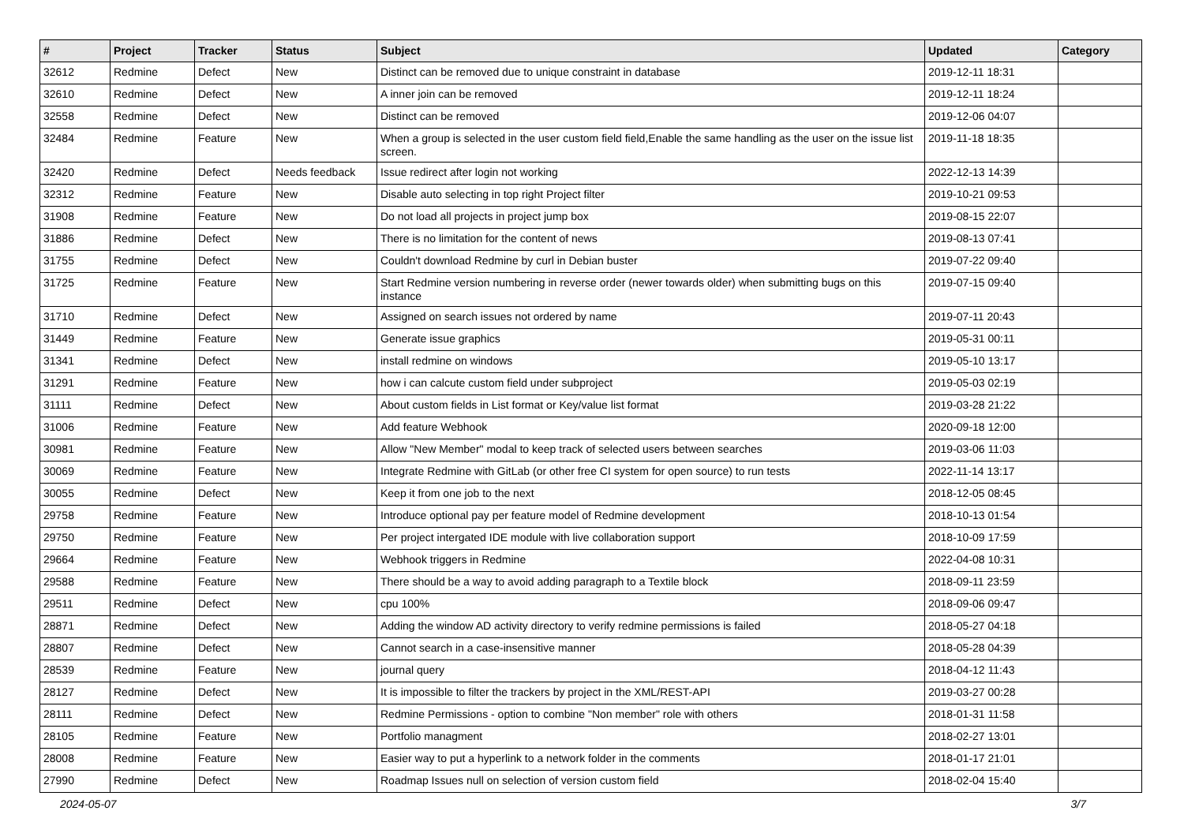| # | Project | Tracker | Status | Subject | Updated | Category |
| --- | --- | --- | --- | --- | --- | --- |
| 32612 | Redmine | Defect | New | Distinct can be removed due to unique constraint in database | 2019-12-11 18:31 | |
| 32610 | Redmine | Defect | New | A inner join can be removed | 2019-12-11 18:24 | |
| 32558 | Redmine | Defect | New | Distinct can be removed | 2019-12-06 04:07 | |
| 32484 | Redmine | Feature | New | When a group is selected in the user custom field field,Enable the same handling as the user on the issue list screen. | 2019-11-18 18:35 | |
| 32420 | Redmine | Defect | Needs feedback | Issue redirect after login not working | 2022-12-13 14:39 | |
| 32312 | Redmine | Feature | New | Disable auto selecting in top right Project filter | 2019-10-21 09:53 | |
| 31908 | Redmine | Feature | New | Do not load all projects in project jump box | 2019-08-15 22:07 | |
| 31886 | Redmine | Defect | New | There is no limitation for the content of news | 2019-08-13 07:41 | |
| 31755 | Redmine | Defect | New | Couldn't download Redmine by curl in Debian buster | 2019-07-22 09:40 | |
| 31725 | Redmine | Feature | New | Start Redmine version numbering in reverse order (newer towards older) when submitting bugs on this instance | 2019-07-15 09:40 | |
| 31710 | Redmine | Defect | New | Assigned on search issues not ordered by name | 2019-07-11 20:43 | |
| 31449 | Redmine | Feature | New | Generate issue graphics | 2019-05-31 00:11 | |
| 31341 | Redmine | Defect | New | install redmine on windows | 2019-05-10 13:17 | |
| 31291 | Redmine | Feature | New | how i can calcute custom field under subproject | 2019-05-03 02:19 | |
| 31111 | Redmine | Defect | New | About custom fields in List format or Key/value list format | 2019-03-28 21:22 | |
| 31006 | Redmine | Feature | New | Add feature Webhook | 2020-09-18 12:00 | |
| 30981 | Redmine | Feature | New | Allow "New Member" modal to keep track of selected users between searches | 2019-03-06 11:03 | |
| 30069 | Redmine | Feature | New | Integrate Redmine with GitLab (or other free CI system for open source) to run tests | 2022-11-14 13:17 | |
| 30055 | Redmine | Defect | New | Keep it from one job to the next | 2018-12-05 08:45 | |
| 29758 | Redmine | Feature | New | Introduce optional pay per feature model of Redmine development | 2018-10-13 01:54 | |
| 29750 | Redmine | Feature | New | Per project intergated IDE module with live collaboration support | 2018-10-09 17:59 | |
| 29664 | Redmine | Feature | New | Webhook triggers in Redmine | 2022-04-08 10:31 | |
| 29588 | Redmine | Feature | New | There should be a way to avoid adding paragraph to a Textile block | 2018-09-11 23:59 | |
| 29511 | Redmine | Defect | New | cpu 100% | 2018-09-06 09:47 | |
| 28871 | Redmine | Defect | New | Adding the window AD activity directory to verify redmine permissions is failed | 2018-05-27 04:18 | |
| 28807 | Redmine | Defect | New | Cannot search in a case-insensitive manner | 2018-05-28 04:39 | |
| 28539 | Redmine | Feature | New | journal query | 2018-04-12 11:43 | |
| 28127 | Redmine | Defect | New | It is impossible to filter the trackers by project in the XML/REST-API | 2019-03-27 00:28 | |
| 28111 | Redmine | Defect | New | Redmine Permissions - option to combine "Non member" role with others | 2018-01-31 11:58 | |
| 28105 | Redmine | Feature | New | Portfolio managment | 2018-02-27 13:01 | |
| 28008 | Redmine | Feature | New | Easier way to put a hyperlink to a network folder in the comments | 2018-01-17 21:01 | |
| 27990 | Redmine | Defect | New | Roadmap Issues null on selection of version custom field | 2018-02-04 15:40 | |
2024-05-07 3/7